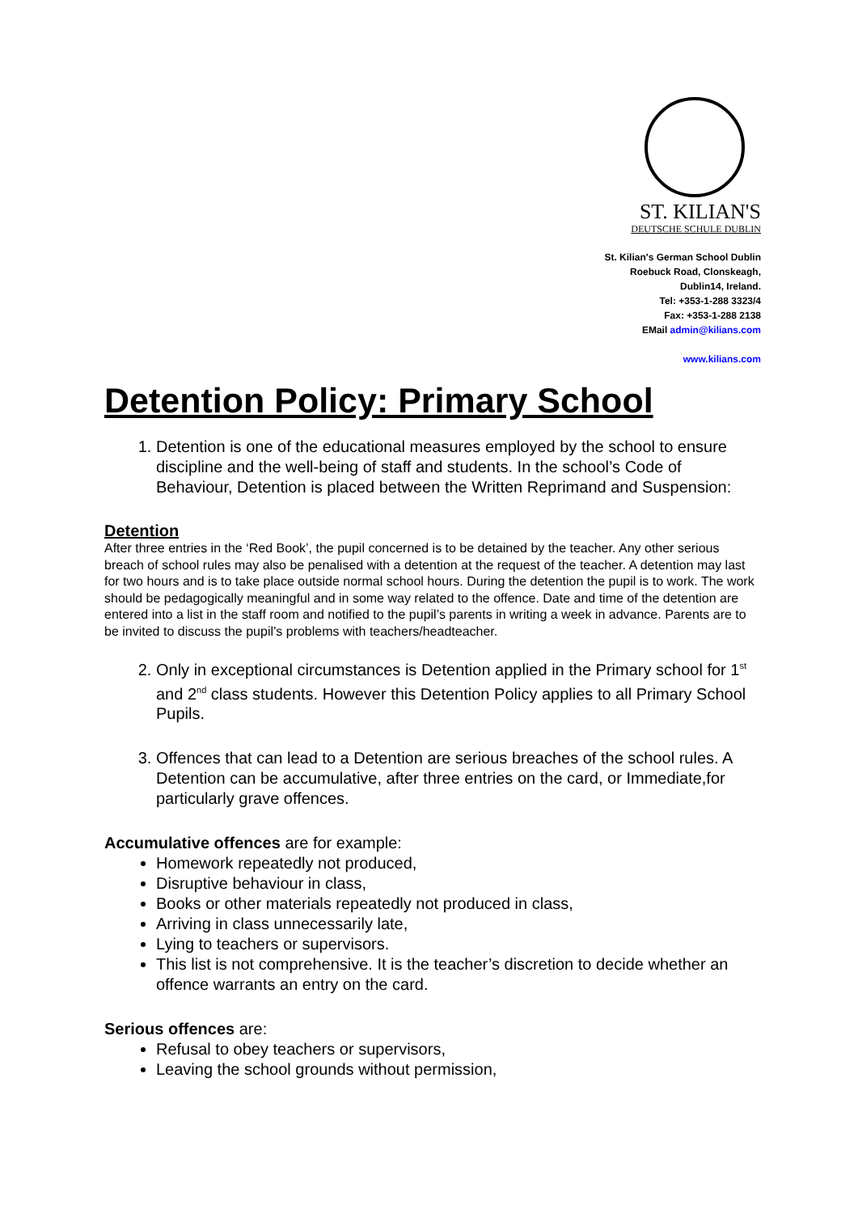ST. KILIAN'S
DEUTSCHE SCHULE DUBLIN
St. Kilian's German School Dublin
Roebuck Road, Clonskeagh,
Dublin14, Ireland.
Tel: +353-1-288 3323/4
Fax: +353-1-288 2138
EMail admin@kilians.com
www.kilians.com
Detention Policy: Primary School
1. Detention is one of the educational measures employed by the school to ensure discipline and the well-being of staff and students. In the school’s Code of Behaviour, Detention is placed between the Written Reprimand and Suspension:
Detention
After three entries in the ‘Red Book’, the pupil concerned is to be detained by the teacher. Any other serious breach of school rules may also be penalised with a detention at the request of the teacher. A detention may last for two hours and is to take place outside normal school hours. During the detention the pupil is to work. The work should be pedagogically meaningful and in some way related to the offence. Date and time of the detention are entered into a list in the staff room and notified to the pupil’s parents in writing a week in advance. Parents are to be invited to discuss the pupil’s problems with teachers/headteacher.
2. Only in exceptional circumstances is Detention applied in the Primary school for 1<sup>st</sup> and 2<sup>nd</sup> class students. However this Detention Policy applies to all Primary School Pupils.
3. Offences that can lead to a Detention are serious breaches of the school rules. A Detention can be accumulative, after three entries on the card, or Immediate,for particularly grave offences.
Accumulative offences are for example:
Homework repeatedly not produced,
Disruptive behaviour in class,
Books or other materials repeatedly not produced in class,
Arriving in class unnecessarily late,
Lying to teachers or supervisors.
This list is not comprehensive. It is the teacher’s discretion to decide whether an offence warrants an entry on the card.
Serious offences are:
Refusal to obey teachers or supervisors,
Leaving the school grounds without permission,